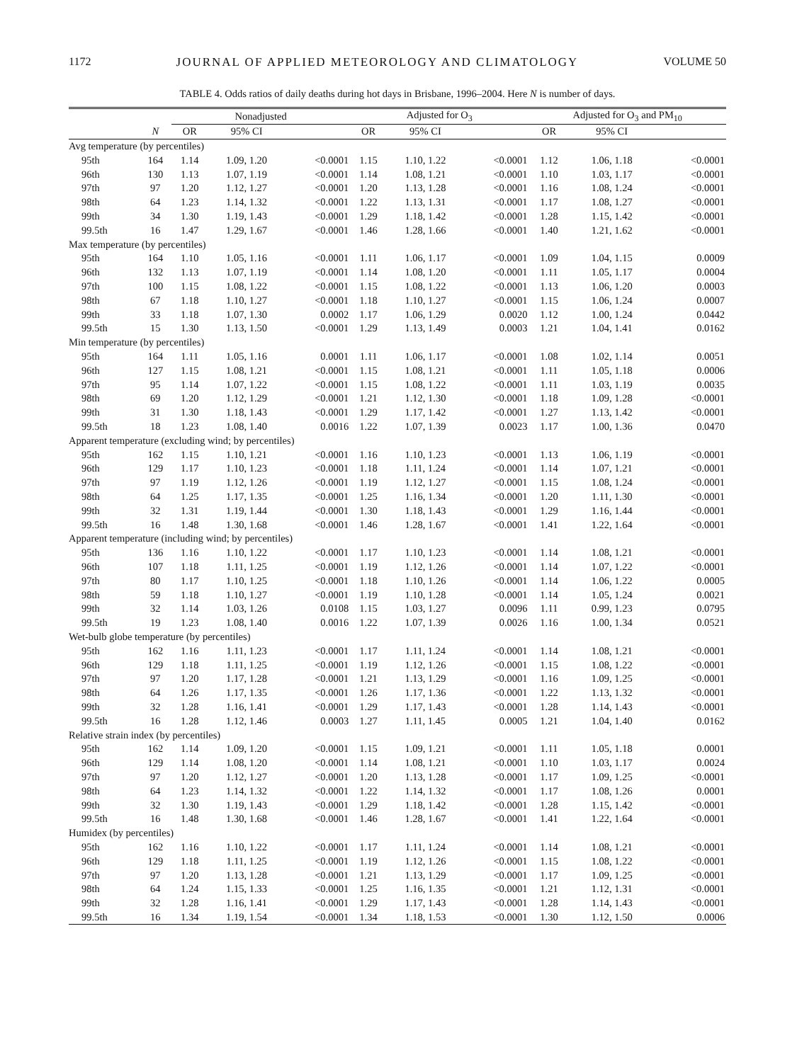1172 JOURNAL OF APPLIED METEOROLOGY AND CLIMATOLOGY VOLUME 50
TABLE 4. Odds ratios of daily deaths during hot days in Brisbane, 1996–2004. Here N is number of days.
| | | Nonadjusted | | | Adjusted for O<sub>3</sub> | | | Adjusted for O<sub>3</sub> and PM<sub>10</sub> | | |
| --- | --- | --- | --- | --- | --- | --- | --- | --- | --- | --- |
| | N | OR | 95% CI | | OR | 95% CI | | OR | 95% CI | |
| Avg temperature (by percentiles) | | | | | | | | | | |
| 95th | 164 | 1.14 | 1.09, 1.20 | <0.0001 | 1.15 | 1.10, 1.22 | <0.0001 | 1.12 | 1.06, 1.18 | <0.0001 |
| 96th | 130 | 1.13 | 1.07, 1.19 | <0.0001 | 1.14 | 1.08, 1.21 | <0.0001 | 1.10 | 1.03, 1.17 | <0.0001 |
| 97th | 97 | 1.20 | 1.12, 1.27 | <0.0001 | 1.20 | 1.13, 1.28 | <0.0001 | 1.16 | 1.08, 1.24 | <0.0001 |
| 98th | 64 | 1.23 | 1.14, 1.32 | <0.0001 | 1.22 | 1.13, 1.31 | <0.0001 | 1.17 | 1.08, 1.27 | <0.0001 |
| 99th | 34 | 1.30 | 1.19, 1.43 | <0.0001 | 1.29 | 1.18, 1.42 | <0.0001 | 1.28 | 1.15, 1.42 | <0.0001 |
| 99.5th | 16 | 1.47 | 1.29, 1.67 | <0.0001 | 1.46 | 1.28, 1.66 | <0.0001 | 1.40 | 1.21, 1.62 | <0.0001 |
| Max temperature (by percentiles) | | | | | | | | | | |
| 95th | 164 | 1.10 | 1.05, 1.16 | <0.0001 | 1.11 | 1.06, 1.17 | <0.0001 | 1.09 | 1.04, 1.15 | 0.0009 |
| 96th | 132 | 1.13 | 1.07, 1.19 | <0.0001 | 1.14 | 1.08, 1.20 | <0.0001 | 1.11 | 1.05, 1.17 | 0.0004 |
| 97th | 100 | 1.15 | 1.08, 1.22 | <0.0001 | 1.15 | 1.08, 1.22 | <0.0001 | 1.13 | 1.06, 1.20 | 0.0003 |
| 98th | 67 | 1.18 | 1.10, 1.27 | <0.0001 | 1.18 | 1.10, 1.27 | <0.0001 | 1.15 | 1.06, 1.24 | 0.0007 |
| 99th | 33 | 1.18 | 1.07, 1.30 | 0.0002 | 1.17 | 1.06, 1.29 | 0.0020 | 1.12 | 1.00, 1.24 | 0.0442 |
| 99.5th | 15 | 1.30 | 1.13, 1.50 | <0.0001 | 1.29 | 1.13, 1.49 | 0.0003 | 1.21 | 1.04, 1.41 | 0.0162 |
| Min temperature (by percentiles) | | | | | | | | | | |
| 95th | 164 | 1.11 | 1.05, 1.16 | 0.0001 | 1.11 | 1.06, 1.17 | <0.0001 | 1.08 | 1.02, 1.14 | 0.0051 |
| 96th | 127 | 1.15 | 1.08, 1.21 | <0.0001 | 1.15 | 1.08, 1.21 | <0.0001 | 1.11 | 1.05, 1.18 | 0.0006 |
| 97th | 95 | 1.14 | 1.07, 1.22 | <0.0001 | 1.15 | 1.08, 1.22 | <0.0001 | 1.11 | 1.03, 1.19 | 0.0035 |
| 98th | 69 | 1.20 | 1.12, 1.29 | <0.0001 | 1.21 | 1.12, 1.30 | <0.0001 | 1.18 | 1.09, 1.28 | <0.0001 |
| 99th | 31 | 1.30 | 1.18, 1.43 | <0.0001 | 1.29 | 1.17, 1.42 | <0.0001 | 1.27 | 1.13, 1.42 | <0.0001 |
| 99.5th | 18 | 1.23 | 1.08, 1.40 | 0.0016 | 1.22 | 1.07, 1.39 | 0.0023 | 1.17 | 1.00, 1.36 | 0.0470 |
| Apparent temperature (excluding wind; by percentiles) | | | | | | | | | | |
| 95th | 162 | 1.15 | 1.10, 1.21 | <0.0001 | 1.16 | 1.10, 1.23 | <0.0001 | 1.13 | 1.06, 1.19 | <0.0001 |
| 96th | 129 | 1.17 | 1.10, 1.23 | <0.0001 | 1.18 | 1.11, 1.24 | <0.0001 | 1.14 | 1.07, 1.21 | <0.0001 |
| 97th | 97 | 1.19 | 1.12, 1.26 | <0.0001 | 1.19 | 1.12, 1.27 | <0.0001 | 1.15 | 1.08, 1.24 | <0.0001 |
| 98th | 64 | 1.25 | 1.17, 1.35 | <0.0001 | 1.25 | 1.16, 1.34 | <0.0001 | 1.20 | 1.11, 1.30 | <0.0001 |
| 99th | 32 | 1.31 | 1.19, 1.44 | <0.0001 | 1.30 | 1.18, 1.43 | <0.0001 | 1.29 | 1.16, 1.44 | <0.0001 |
| 99.5th | 16 | 1.48 | 1.30, 1.68 | <0.0001 | 1.46 | 1.28, 1.67 | <0.0001 | 1.41 | 1.22, 1.64 | <0.0001 |
| Apparent temperature (including wind; by percentiles) | | | | | | | | | | |
| 95th | 136 | 1.16 | 1.10, 1.22 | <0.0001 | 1.17 | 1.10, 1.23 | <0.0001 | 1.14 | 1.08, 1.21 | <0.0001 |
| 96th | 107 | 1.18 | 1.11, 1.25 | <0.0001 | 1.19 | 1.12, 1.26 | <0.0001 | 1.14 | 1.07, 1.22 | <0.0001 |
| 97th | 80 | 1.17 | 1.10, 1.25 | <0.0001 | 1.18 | 1.10, 1.26 | <0.0001 | 1.14 | 1.06, 1.22 | 0.0005 |
| 98th | 59 | 1.18 | 1.10, 1.27 | <0.0001 | 1.19 | 1.10, 1.28 | <0.0001 | 1.14 | 1.05, 1.24 | 0.0021 |
| 99th | 32 | 1.14 | 1.03, 1.26 | 0.0108 | 1.15 | 1.03, 1.27 | 0.0096 | 1.11 | 0.99, 1.23 | 0.0795 |
| 99.5th | 19 | 1.23 | 1.08, 1.40 | 0.0016 | 1.22 | 1.07, 1.39 | 0.0026 | 1.16 | 1.00, 1.34 | 0.0521 |
| Wet-bulb globe temperature (by percentiles) | | | | | | | | | | |
| 95th | 162 | 1.16 | 1.11, 1.23 | <0.0001 | 1.17 | 1.11, 1.24 | <0.0001 | 1.14 | 1.08, 1.21 | <0.0001 |
| 96th | 129 | 1.18 | 1.11, 1.25 | <0.0001 | 1.19 | 1.12, 1.26 | <0.0001 | 1.15 | 1.08, 1.22 | <0.0001 |
| 97th | 97 | 1.20 | 1.17, 1.28 | <0.0001 | 1.21 | 1.13, 1.29 | <0.0001 | 1.16 | 1.09, 1.25 | <0.0001 |
| 98th | 64 | 1.26 | 1.17, 1.35 | <0.0001 | 1.26 | 1.17, 1.36 | <0.0001 | 1.22 | 1.13, 1.32 | <0.0001 |
| 99th | 32 | 1.28 | 1.16, 1.41 | <0.0001 | 1.29 | 1.17, 1.43 | <0.0001 | 1.28 | 1.14, 1.43 | <0.0001 |
| 99.5th | 16 | 1.28 | 1.12, 1.46 | 0.0003 | 1.27 | 1.11, 1.45 | 0.0005 | 1.21 | 1.04, 1.40 | 0.0162 |
| Relative strain index (by percentiles) | | | | | | | | | | |
| 95th | 162 | 1.14 | 1.09, 1.20 | <0.0001 | 1.15 | 1.09, 1.21 | <0.0001 | 1.11 | 1.05, 1.18 | 0.0001 |
| 96th | 129 | 1.14 | 1.08, 1.20 | <0.0001 | 1.14 | 1.08, 1.21 | <0.0001 | 1.10 | 1.03, 1.17 | 0.0024 |
| 97th | 97 | 1.20 | 1.12, 1.27 | <0.0001 | 1.20 | 1.13, 1.28 | <0.0001 | 1.17 | 1.09, 1.25 | <0.0001 |
| 98th | 64 | 1.23 | 1.14, 1.32 | <0.0001 | 1.22 | 1.14, 1.32 | <0.0001 | 1.17 | 1.08, 1.26 | 0.0001 |
| 99th | 32 | 1.30 | 1.19, 1.43 | <0.0001 | 1.29 | 1.18, 1.42 | <0.0001 | 1.28 | 1.15, 1.42 | <0.0001 |
| 99.5th | 16 | 1.48 | 1.30, 1.68 | <0.0001 | 1.46 | 1.28, 1.67 | <0.0001 | 1.41 | 1.22, 1.64 | <0.0001 |
| Humidex (by percentiles) | | | | | | | | | | |
| 95th | 162 | 1.16 | 1.10, 1.22 | <0.0001 | 1.17 | 1.11, 1.24 | <0.0001 | 1.14 | 1.08, 1.21 | <0.0001 |
| 96th | 129 | 1.18 | 1.11, 1.25 | <0.0001 | 1.19 | 1.12, 1.26 | <0.0001 | 1.15 | 1.08, 1.22 | <0.0001 |
| 97th | 97 | 1.20 | 1.13, 1.28 | <0.0001 | 1.21 | 1.13, 1.29 | <0.0001 | 1.17 | 1.09, 1.25 | <0.0001 |
| 98th | 64 | 1.24 | 1.15, 1.33 | <0.0001 | 1.25 | 1.16, 1.35 | <0.0001 | 1.21 | 1.12, 1.31 | <0.0001 |
| 99th | 32 | 1.28 | 1.16, 1.41 | <0.0001 | 1.29 | 1.17, 1.43 | <0.0001 | 1.28 | 1.14, 1.43 | <0.0001 |
| 99.5th | 16 | 1.34 | 1.19, 1.54 | <0.0001 | 1.34 | 1.18, 1.53 | <0.0001 | 1.30 | 1.12, 1.50 | 0.0006 |